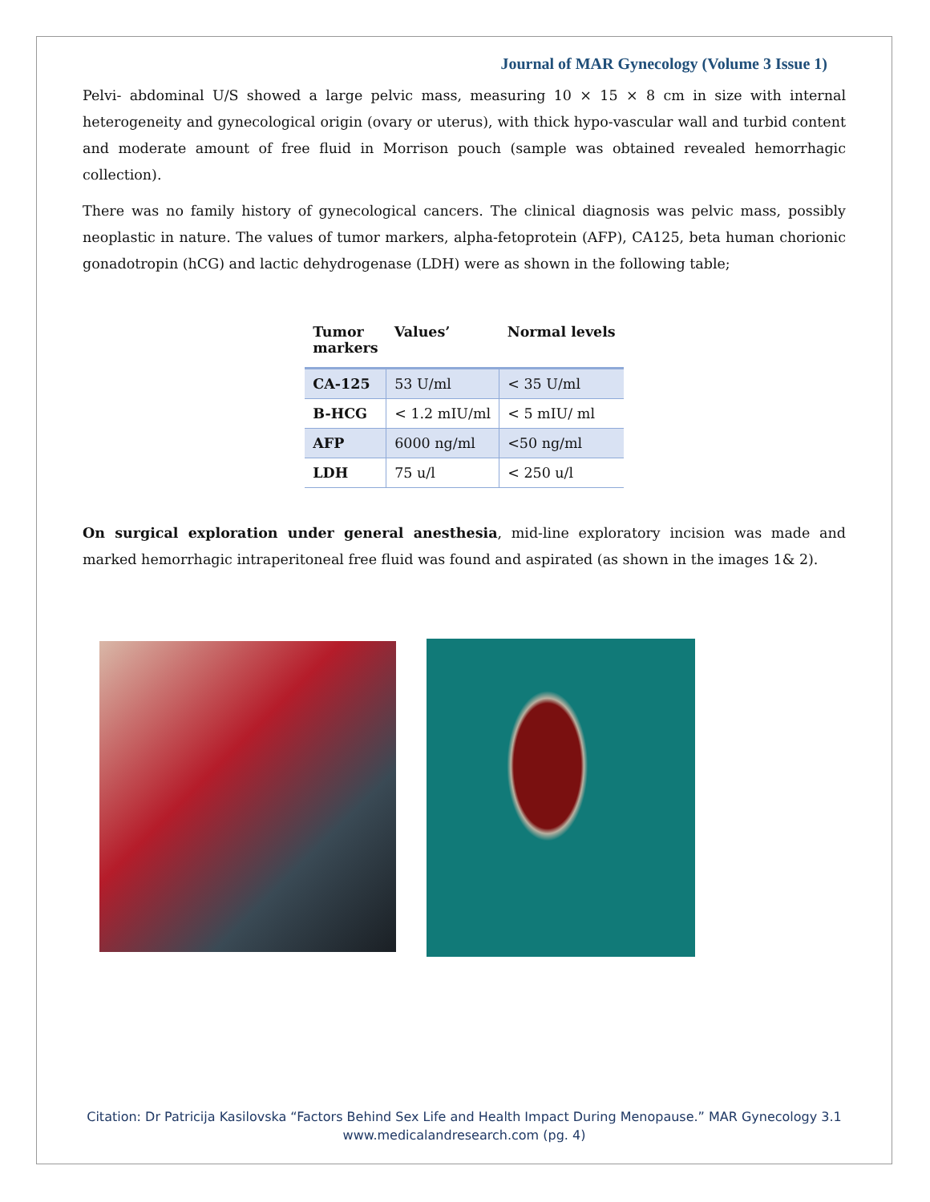Journal of MAR Gynecology (Volume 3 Issue 1)
Pelvi- abdominal U/S showed a large pelvic mass, measuring 10 × 15 × 8 cm in size with internal heterogeneity and gynecological origin (ovary or uterus), with thick hypo-vascular wall and turbid content and moderate amount of free fluid in Morrison pouch (sample was obtained revealed hemorrhagic collection).
There was no family history of gynecological cancers. The clinical diagnosis was pelvic mass, possibly neoplastic in nature. The values of tumor markers, alpha-fetoprotein (AFP), CA125, beta human chorionic gonadotropin (hCG) and lactic dehydrogenase (LDH) were as shown in the following table;
| Tumor markers | Values’ | Normal levels |
| --- | --- | --- |
| CA-125 | 53 U/ml | < 35 U/ml |
| B-HCG | < 1.2 mIU/ml | < 5 mIU/ ml |
| AFP | 6000 ng/ml | <50 ng/ml |
| LDH | 75 u/l | < 250 u/l |
On surgical exploration under general anesthesia, mid-line exploratory incision was made and marked hemorrhagic intraperitoneal free fluid was found and aspirated (as shown in the images 1& 2).
Citation: Dr Patricija Kasilovska “Factors Behind Sex Life and Health Impact During Menopause.” MAR Gynecology 3.1
www.medicalandresearch.com (pg. 4)